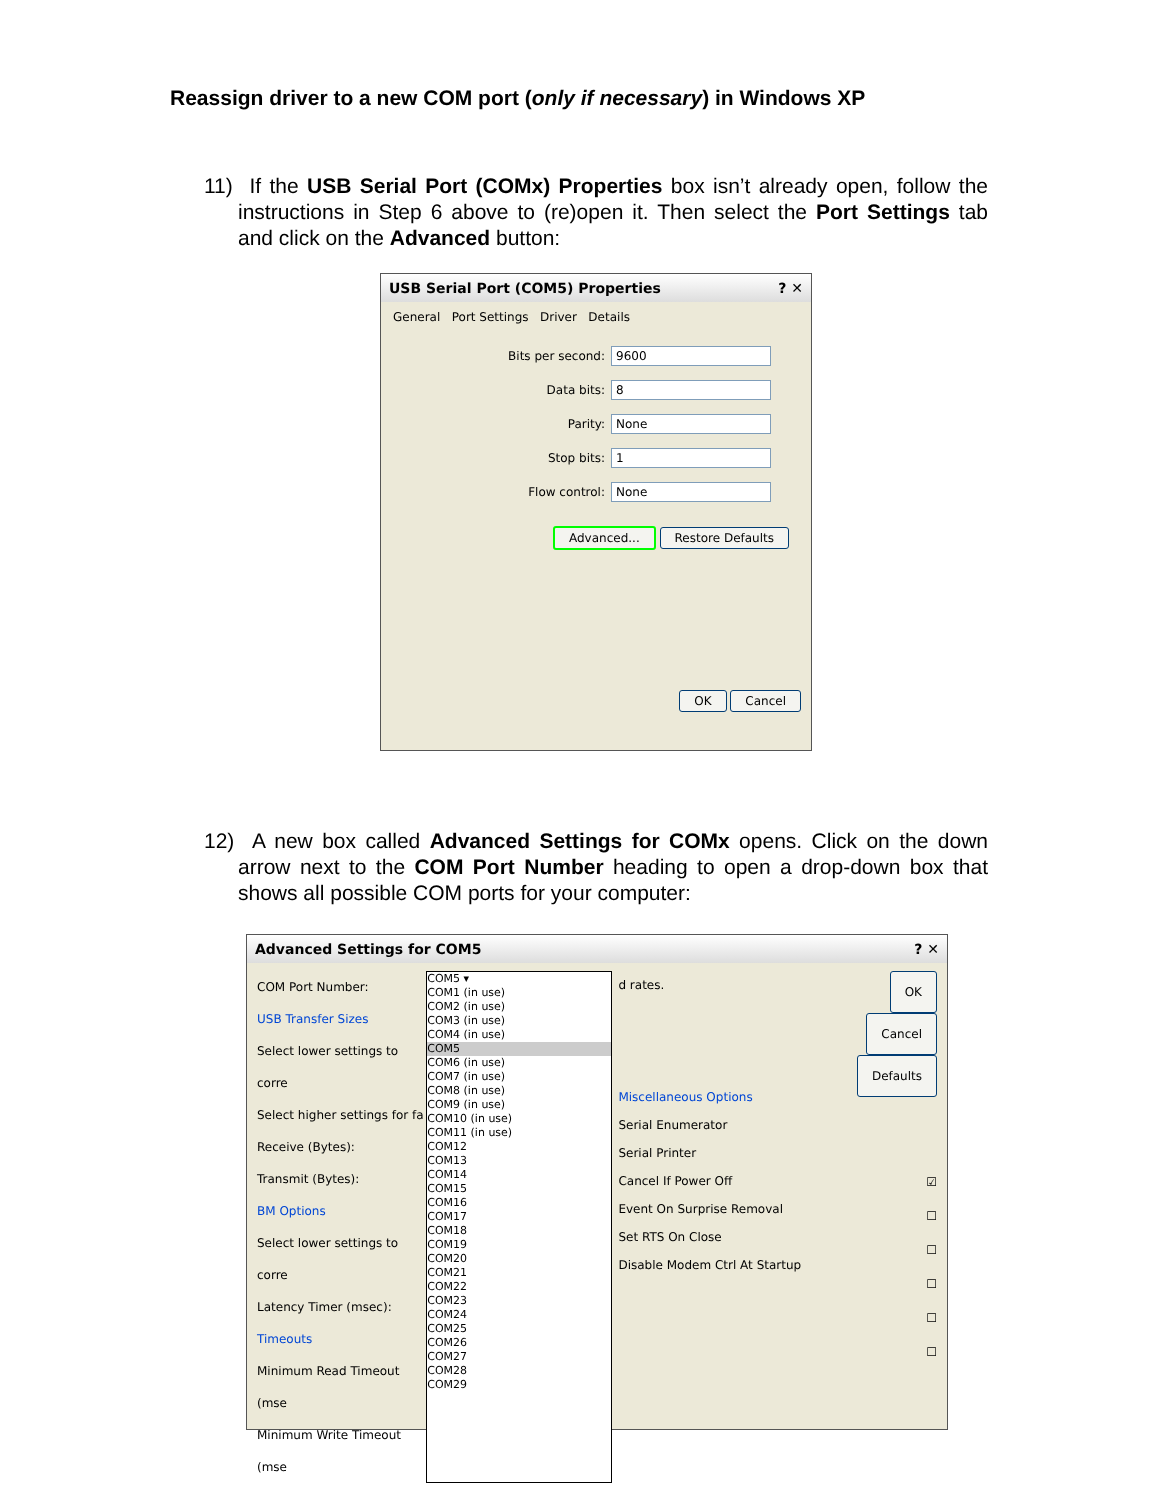Reassign driver to a new COM port (only if necessary) in Windows XP
11) If the USB Serial Port (COMx) Properties box isn’t already open, follow the instructions in Step 6 above to (re)open it. Then select the Port Settings tab and click on the Advanced button:
USB Serial Port (COM5) Properties ? ✕
General Port Settings Driver Details
Bits per second: 9600
Data bits: 8
Parity: None
Stop bits: 1
Flow control: None
Advanced... Restore Defaults
OK Cancel
12) A new box called Advanced Settings for COMx opens. Click on the down arrow next to the COM Port Number heading to open a drop-down box that shows all possible COM ports for your computer:
Advanced Settings for COM5 ? ✕
COM Port Number:
USB Transfer Sizes
Select lower settings to corre
Select higher settings for fa
Receive (Bytes):
Transmit (Bytes):
BM Options
Select lower settings to corre
Latency Timer (msec):
Timeouts
Minimum Read Timeout (mse
Minimum Write Timeout (mse
COM5 ▾
COM1 (in use)
COM2 (in use)
COM3 (in use)
COM4 (in use)
COM5
COM6 (in use)
COM7 (in use)
COM8 (in use)
COM9 (in use)
COM10 (in use)
COM11 (in use)
COM12
COM13
COM14
COM15
COM16
COM17
COM18
COM19
COM20
COM21
COM22
COM23
COM24
COM25
COM26
COM27
COM28
COM29
d rates.
Miscellaneous Options
Serial Enumerator
Serial Printer
Cancel If Power Off
Event On Surprise Removal
Set RTS On Close
Disable Modem Ctrl At Startup
OK
Cancel
Defaults
☑
☐
☐
☐
☐
☐